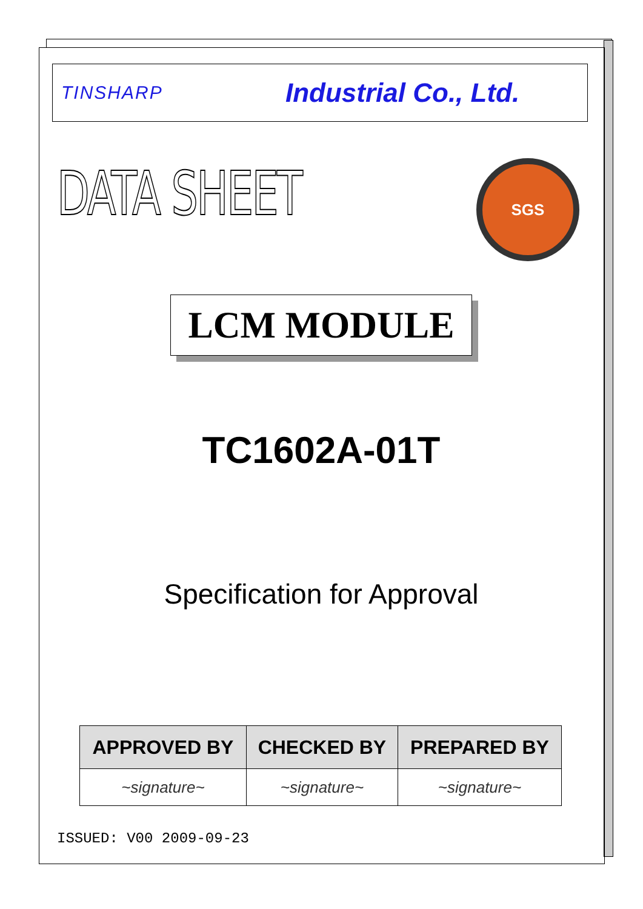TINSHARP
Industrial Co., Ltd.
DATA SHEET
SGS
LCM MODULE
TC1602A-01T
Specification for Approval
| APPROVED BY | CHECKED BY | PREPARED BY |
| --- | --- | --- |
| ~signature~ | ~signature~ | ~signature~ |
ISSUED: V00 2009-09-23